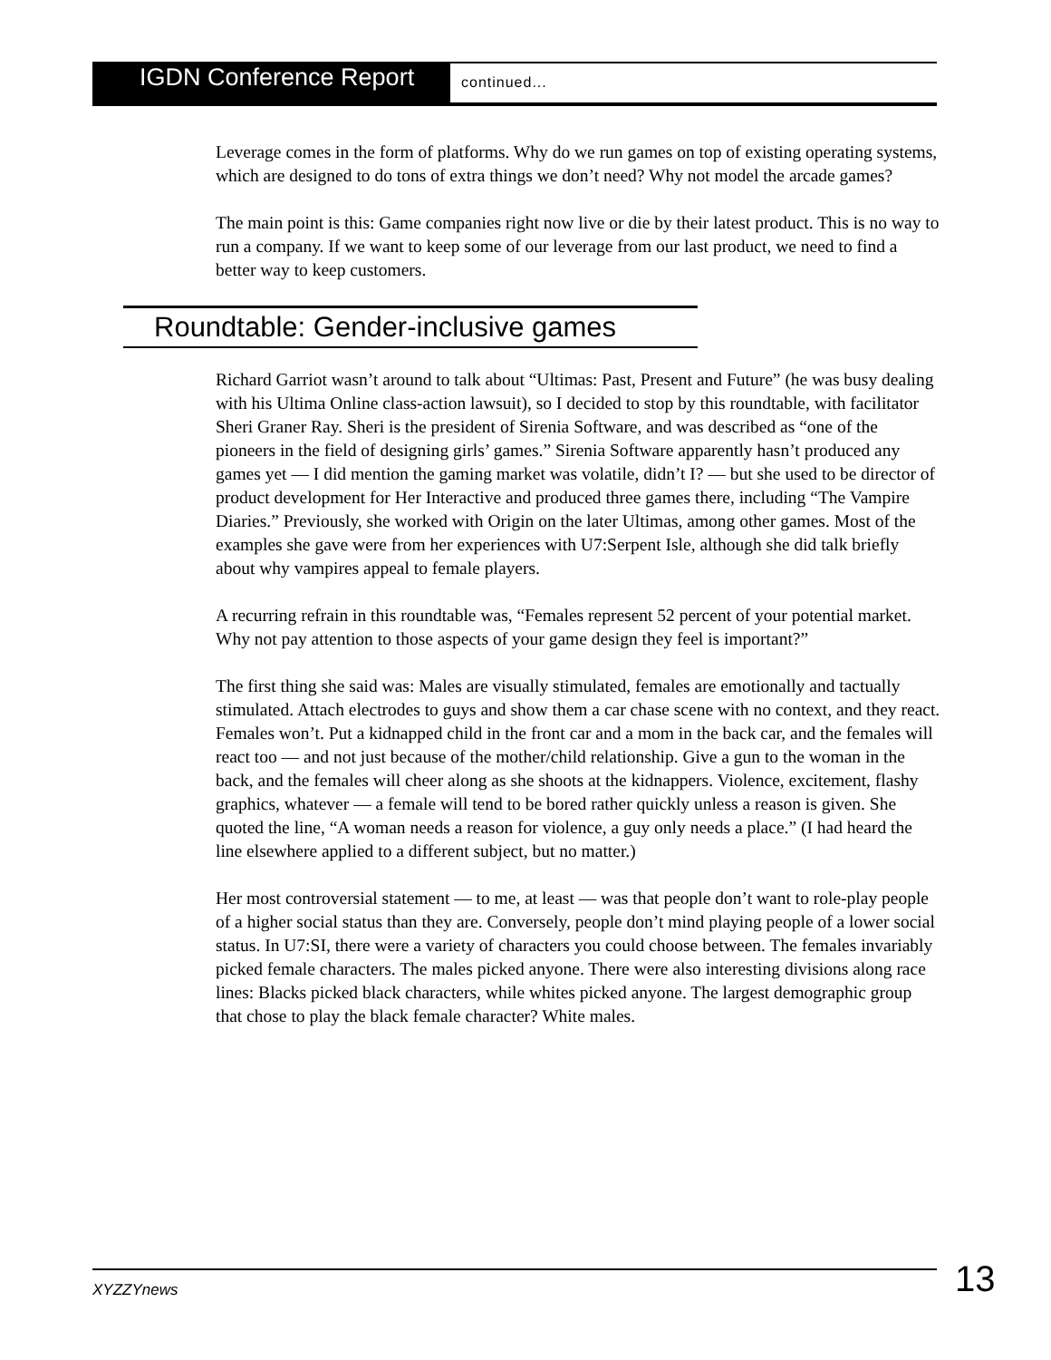IGDN Conference Report
continued...
Leverage comes in the form of platforms. Why do we run games on top of existing operating systems, which are designed to do tons of extra things we don’t need? Why not model the arcade games?
The main point is this: Game companies right now live or die by their latest product. This is no way to run a company. If we want to keep some of our leverage from our last product, we need to find a better way to keep customers.
Roundtable: Gender-inclusive games
Richard Garriot wasn’t around to talk about “Ultimas: Past, Present and Future” (he was busy dealing with his Ultima Online class-action lawsuit), so I decided to stop by this roundtable, with facilitator Sheri Graner Ray. Sheri is the president of Sirenia Software, and was described as “one of the pioneers in the field of designing girls’ games.” Sirenia Software apparently hasn’t produced any games yet — I did mention the gaming market was volatile, didn’t I? — but she used to be director of product development for Her Interactive and produced three games there, including “The Vampire Diaries.” Previously, she worked with Origin on the later Ultimas, among other games. Most of the examples she gave were from her experiences with U7:Serpent Isle, although she did talk briefly about why vampires appeal to female players.
A recurring refrain in this roundtable was, “Females represent 52 percent of your potential market. Why not pay attention to those aspects of your game design they feel is important?”
The first thing she said was: Males are visually stimulated, females are emotionally and tactually stimulated. Attach electrodes to guys and show them a car chase scene with no context, and they react. Females won’t. Put a kidnapped child in the front car and a mom in the back car, and the females will react too — and not just because of the mother/child relationship. Give a gun to the woman in the back, and the females will cheer along as she shoots at the kidnappers. Violence, excitement, flashy graphics, whatever — a female will tend to be bored rather quickly unless a reason is given. She quoted the line, “A woman needs a reason for violence, a guy only needs a place.” (I had heard the line elsewhere applied to a different subject, but no matter.)
Her most controversial statement — to me, at least — was that people don’t want to role-play people of a higher social status than they are. Conversely, people don’t mind playing people of a lower social status. In U7:SI, there were a variety of characters you could choose between. The females invariably picked female characters. The males picked anyone. There were also interesting divisions along race lines: Blacks picked black characters, while whites picked anyone. The largest demographic group that chose to play the black female character? White males.
XYZZYnews
13